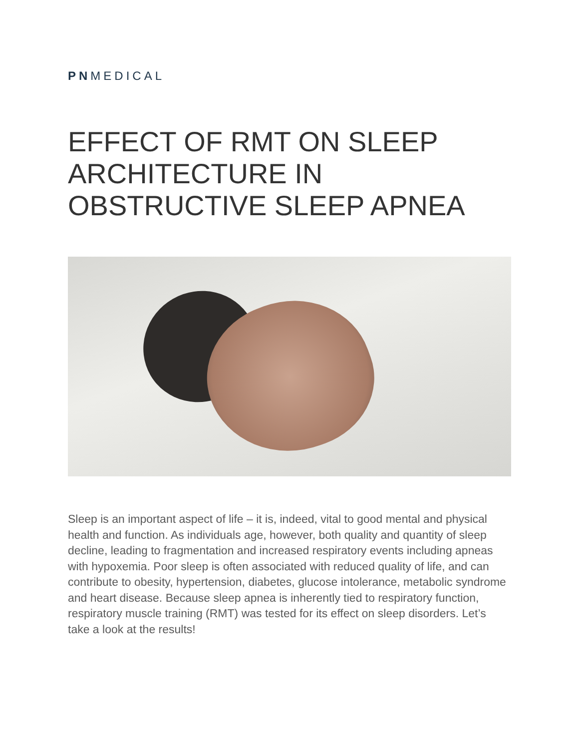PNMEDICAL
EFFECT OF RMT ON SLEEP ARCHITECTURE IN OBSTRUCTIVE SLEEP APNEA
Sleep is an important aspect of life – it is, indeed, vital to good mental and physical health and function. As individuals age, however, both quality and quantity of sleep decline, leading to fragmentation and increased respiratory events including apneas with hypoxemia. Poor sleep is often associated with reduced quality of life, and can contribute to obesity, hypertension, diabetes, glucose intolerance, metabolic syndrome and heart disease. Because sleep apnea is inherently tied to respiratory function, respiratory muscle training (RMT) was tested for its effect on sleep disorders. Let’s take a look at the results!